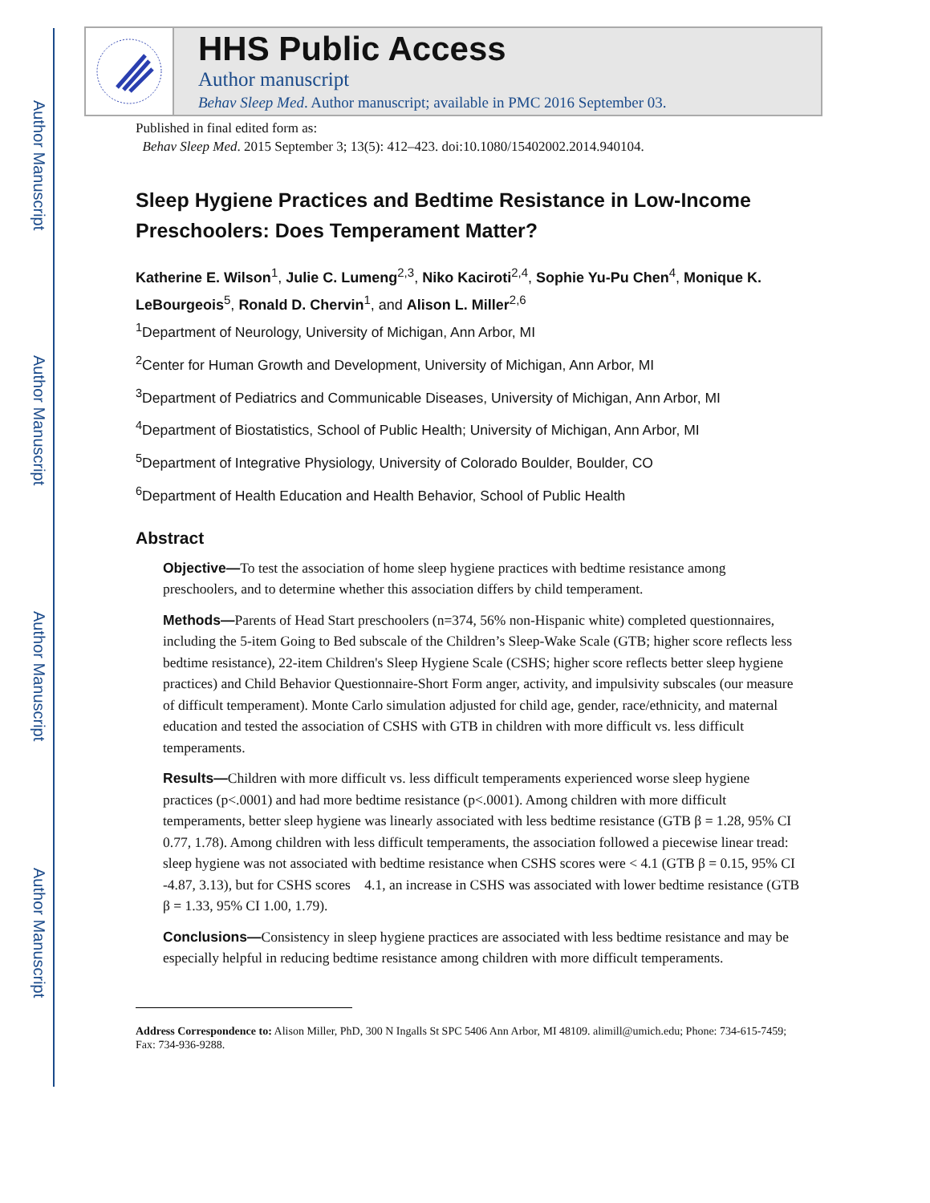Author Manuscript
Author Manuscript
Author Manuscript
Author Manuscript
HHS Public Access
Author manuscript
Behav Sleep Med. Author manuscript; available in PMC 2016 September 03.
Published in final edited form as:
Behav Sleep Med. 2015 September 3; 13(5): 412–423. doi:10.1080/15402002.2014.940104.
Sleep Hygiene Practices and Bedtime Resistance in Low-Income Preschoolers: Does Temperament Matter?
Katherine E. Wilson<sup>1</sup>, Julie C. Lumeng<sup>2,3</sup>, Niko Kaciroti<sup>2,4</sup>, Sophie Yu-Pu Chen<sup>4</sup>, Monique K. LeBourgeois<sup>5</sup>, Ronald D. Chervin<sup>1</sup>, and Alison L. Miller<sup>2,6</sup>
<sup>1</sup> Department of Neurology, University of Michigan, Ann Arbor, MI
<sup>2</sup> Center for Human Growth and Development, University of Michigan, Ann Arbor, MI
<sup>3</sup> Department of Pediatrics and Communicable Diseases, University of Michigan, Ann Arbor, MI
<sup>4</sup> Department of Biostatistics, School of Public Health; University of Michigan, Ann Arbor, MI
<sup>5</sup> Department of Integrative Physiology, University of Colorado Boulder, Boulder, CO
<sup>6</sup> Department of Health Education and Health Behavior, School of Public Health
Abstract
Objective—To test the association of home sleep hygiene practices with bedtime resistance among preschoolers, and to determine whether this association differs by child temperament.
Methods—Parents of Head Start preschoolers (n=374, 56% non-Hispanic white) completed questionnaires, including the 5-item Going to Bed subscale of the Children’s Sleep-Wake Scale (GTB; higher score reflects less bedtime resistance), 22-item Children's Sleep Hygiene Scale (CSHS; higher score reflects better sleep hygiene practices) and Child Behavior Questionnaire-Short Form anger, activity, and impulsivity subscales (our measure of difficult temperament). Monte Carlo simulation adjusted for child age, gender, race/ethnicity, and maternal education and tested the association of CSHS with GTB in children with more difficult vs. less difficult temperaments.
Results—Children with more difficult vs. less difficult temperaments experienced worse sleep hygiene practices (p<.0001) and had more bedtime resistance (p<.0001). Among children with more difficult temperaments, better sleep hygiene was linearly associated with less bedtime resistance (GTB β = 1.28, 95% CI 0.77, 1.78). Among children with less difficult temperaments, the association followed a piecewise linear tread: sleep hygiene was not associated with bedtime resistance when CSHS scores were < 4.1 (GTB β = 0.15, 95% CI -4.87, 3.13), but for CSHS scores 4.1, an increase in CSHS was associated with lower bedtime resistance (GTB β = 1.33, 95% CI 1.00, 1.79).
Conclusions—Consistency in sleep hygiene practices are associated with less bedtime resistance and may be especially helpful in reducing bedtime resistance among children with more difficult temperaments.
Address Correspondence to: Alison Miller, PhD, 300 N Ingalls St SPC 5406 Ann Arbor, MI 48109. alimill@umich.edu; Phone: 734-615-7459; Fax: 734-936-9288.